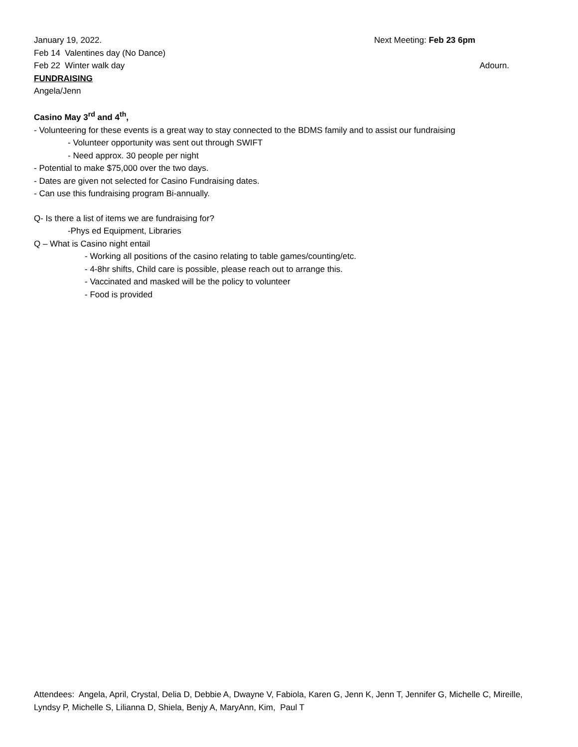January 19, 2022. Next Meeting: Feb 23 6pm
Feb 14 Valentines day (No Dance)
Feb 22 Winter walk day Adourn.
FUNDRAISING
Angela/Jenn
Casino May 3<sup>rd</sup> and 4<sup>th</sup>,
- Volunteering for these events is a great way to stay connected to the BDMS family and to assist our fundraising
- Volunteer opportunity was sent out through SWIFT
- Need approx. 30 people per night
- Potential to make $75,000 over the two days.
- Dates are given not selected for Casino Fundraising dates.
- Can use this fundraising program Bi-annually.
Q- Is there a list of items we are fundraising for?
-Phys ed Equipment, Libraries
Q – What is Casino night entail
- Working all positions of the casino relating to table games/counting/etc.
- 4-8hr shifts, Child care is possible, please reach out to arrange this.
- Vaccinated and masked will be the policy to volunteer
- Food is provided
Attendees: Angela, April, Crystal, Delia D, Debbie A, Dwayne V, Fabiola, Karen G, Jenn K, Jenn T, Jennifer G, Michelle C, Mireille, Lyndsy P, Michelle S, Lilianna D, Shiela, Benjy A, MaryAnn, Kim, Paul T